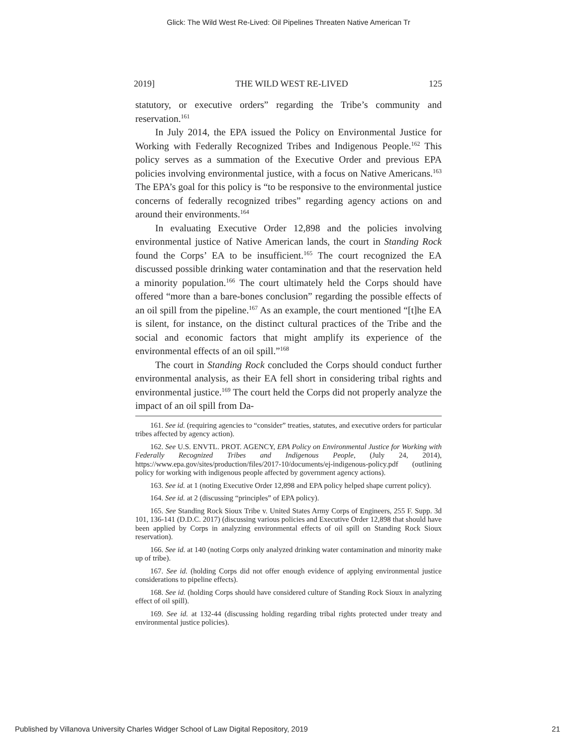Glick: The Wild West Re-Lived: Oil Pipelines Threaten Native American Tr
2019] THE WILD WEST RE-LIVED 125
statutory, or executive orders” regarding the Tribe’s community and reservation.<sup>161</sup>
In July 2014, the EPA issued the Policy on Environmental Justice for Working with Federally Recognized Tribes and Indigenous People.<sup>162</sup> This policy serves as a summation of the Executive Order and previous EPA policies involving environmental justice, with a focus on Native Americans.<sup>163</sup> The EPA’s goal for this policy is “to be responsive to the environmental justice concerns of federally recognized tribes” regarding agency actions on and around their environments.<sup>164</sup>
In evaluating Executive Order 12,898 and the policies involving environmental justice of Native American lands, the court in Standing Rock found the Corps’ EA to be insufficient.<sup>165</sup> The court recognized the EA discussed possible drinking water contamination and that the reservation held a minority population.<sup>166</sup> The court ultimately held the Corps should have offered “more than a bare-bones conclusion” regarding the possible effects of an oil spill from the pipeline.<sup>167</sup> As an example, the court mentioned “[t]he EA is silent, for instance, on the distinct cultural practices of the Tribe and the social and economic factors that might amplify its experience of the environmental effects of an oil spill.”<sup>168</sup>
The court in Standing Rock concluded the Corps should conduct further environmental analysis, as their EA fell short in considering tribal rights and environmental justice.<sup>169</sup> The court held the Corps did not properly analyze the impact of an oil spill from Da-
161. See id. (requiring agencies to “consider” treaties, statutes, and executive orders for particular tribes affected by agency action).
162. See U.S. ENVTL. PROT. AGENCY, EPA Policy on Environmental Justice for Working with Federally Recognized Tribes and Indigenous People, (July 24, 2014), https://www.epa.gov/sites/production/files/2017-10/documents/ej-indigenous-policy.pdf (outlining policy for working with indigenous people affected by government agency actions).
163. See id. at 1 (noting Executive Order 12,898 and EPA policy helped shape current policy).
164. See id. at 2 (discussing “principles” of EPA policy).
165. See Standing Rock Sioux Tribe v. United States Army Corps of Engineers, 255 F. Supp. 3d 101, 136-141 (D.D.C. 2017) (discussing various policies and Executive Order 12,898 that should have been applied by Corps in analyzing environmental effects of oil spill on Standing Rock Sioux reservation).
166. See id. at 140 (noting Corps only analyzed drinking water contamination and minority make up of tribe).
167. See id. (holding Corps did not offer enough evidence of applying environmental justice considerations to pipeline effects).
168. See id. (holding Corps should have considered culture of Standing Rock Sioux in analyzing effect of oil spill).
169. See id. at 132-44 (discussing holding regarding tribal rights protected under treaty and environmental justice policies).
Published by Villanova University Charles Widger School of Law Digital Repository, 2019 21